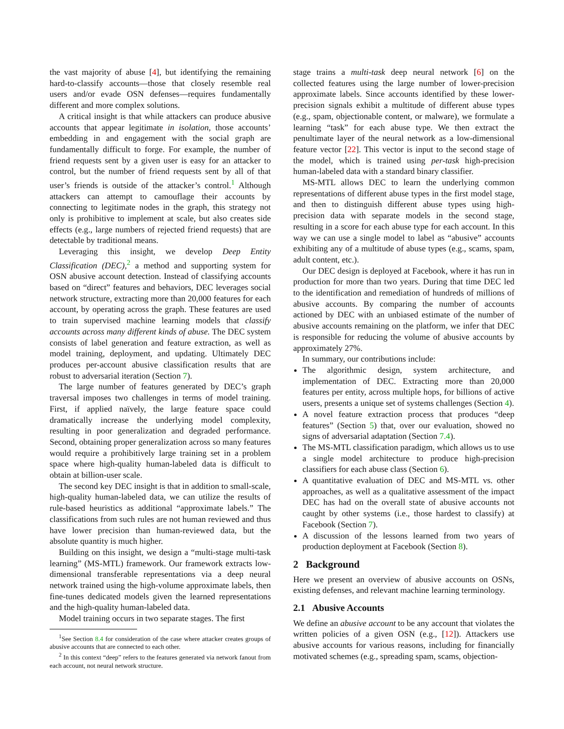the vast majority of abuse [4], but identifying the remaining hard-to-classify accounts—those that closely resemble real users and/or evade OSN defenses—requires fundamentally different and more complex solutions.
A critical insight is that while attackers can produce abusive accounts that appear legitimate in isolation, those accounts’ embedding in and engagement with the social graph are fundamentally difficult to forge. For example, the number of friend requests sent by a given user is easy for an attacker to control, but the number of friend requests sent by all of that user’s friends is outside of the attacker’s control.<sup>1</sup> Although attackers can attempt to camouflage their accounts by connecting to legitimate nodes in the graph, this strategy not only is prohibitive to implement at scale, but also creates side effects (e.g., large numbers of rejected friend requests) that are detectable by traditional means.
Leveraging this insight, we develop Deep Entity Classification (DEC),<sup>2</sup> a method and supporting system for OSN abusive account detection. Instead of classifying accounts based on “direct” features and behaviors, DEC leverages social network structure, extracting more than 20,000 features for each account, by operating across the graph. These features are used to train supervised machine learning models that classify accounts across many different kinds of abuse. The DEC system consists of label generation and feature extraction, as well as model training, deployment, and updating. Ultimately DEC produces per-account abusive classification results that are robust to adversarial iteration (Section 7).
The large number of features generated by DEC’s graph traversal imposes two challenges in terms of model training. First, if applied naïvely, the large feature space could dramatically increase the underlying model complexity, resulting in poor generalization and degraded performance. Second, obtaining proper generalization across so many features would require a prohibitively large training set in a problem space where high-quality human-labeled data is difficult to obtain at billion-user scale.
The second key DEC insight is that in addition to small-scale, high-quality human-labeled data, we can utilize the results of rule-based heuristics as additional “approximate labels.” The classifications from such rules are not human reviewed and thus have lower precision than human-reviewed data, but the absolute quantity is much higher.
Building on this insight, we design a “multi-stage multi-task learning” (MS-MTL) framework. Our framework extracts low-dimensional transferable representations via a deep neural network trained using the high-volume approximate labels, then fine-tunes dedicated models given the learned representations and the high-quality human-labeled data.
Model training occurs in two separate stages. The first
<sup>1</sup> See Section 8.4 for consideration of the case where attacker creates groups of abusive accounts that are connected to each other.
<sup>2</sup> In this context “deep” refers to the features generated via network fanout from each account, not neural network structure.
stage trains a multi-task deep neural network [6] on the collected features using the large number of lower-precision approximate labels. Since accounts identified by these lower-precision signals exhibit a multitude of different abuse types (e.g., spam, objectionable content, or malware), we formulate a learning “task” for each abuse type. We then extract the penultimate layer of the neural network as a low-dimensional feature vector [22]. This vector is input to the second stage of the model, which is trained using per-task high-precision human-labeled data with a standard binary classifier.
MS-MTL allows DEC to learn the underlying common representations of different abuse types in the first model stage, and then to distinguish different abuse types using high-precision data with separate models in the second stage, resulting in a score for each abuse type for each account. In this way we can use a single model to label as “abusive” accounts exhibiting any of a multitude of abuse types (e.g., scams, spam, adult content, etc.).
Our DEC design is deployed at Facebook, where it has run in production for more than two years. During that time DEC led to the identification and remediation of hundreds of millions of abusive accounts. By comparing the number of accounts actioned by DEC with an unbiased estimate of the number of abusive accounts remaining on the platform, we infer that DEC is responsible for reducing the volume of abusive accounts by approximately 27%.
In summary, our contributions include:
The algorithmic design, system architecture, and implementation of DEC. Extracting more than 20,000 features per entity, across multiple hops, for billions of active users, presents a unique set of systems challenges (Section 4).
A novel feature extraction process that produces “deep features” (Section 5) that, over our evaluation, showed no signs of adversarial adaptation (Section 7.4).
The MS-MTL classification paradigm, which allows us to use a single model architecture to produce high-precision classifiers for each abuse class (Section 6).
A quantitative evaluation of DEC and MS-MTL vs. other approaches, as well as a qualitative assessment of the impact DEC has had on the overall state of abusive accounts not caught by other systems (i.e., those hardest to classify) at Facebook (Section 7).
A discussion of the lessons learned from two years of production deployment at Facebook (Section 8).
2 Background
Here we present an overview of abusive accounts on OSNs, existing defenses, and relevant machine learning terminology.
2.1 Abusive Accounts
We define an abusive account to be any account that violates the written policies of a given OSN (e.g., [12]). Attackers use abusive accounts for various reasons, including for financially motivated schemes (e.g., spreading spam, scams, objection-